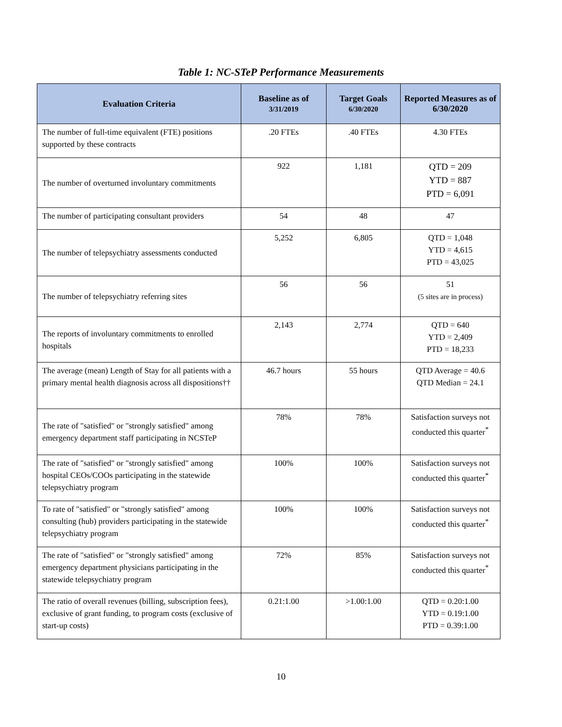Table 1: NC-STeP Performance Measurements
| Evaluation Criteria | Baseline as of 3/31/2019 | Target Goals 6/30/2020 | Reported Measures as of 6/30/2020 |
| --- | --- | --- | --- |
| The number of full-time equivalent (FTE) positions supported by these contracts | .20 FTEs | .40 FTEs | 4.30 FTEs |
| The number of overturned involuntary commitments | 922 | 1,181 | QTD = 209 YTD = 887 PTD = 6,091 |
| The number of participating consultant providers | 54 | 48 | 47 |
| The number of telepsychiatry assessments conducted | 5,252 | 6,805 | QTD = 1,048 YTD = 4,615 PTD = 43,025 |
| The number of telepsychiatry referring sites | 56 | 56 | 51 (5 sites are in process) |
| The reports of involuntary commitments to enrolled hospitals | 2,143 | 2,774 | QTD = 640 YTD = 2,409 PTD = 18,233 |
| The average (mean) Length of Stay for all patients with a primary mental health diagnosis across all dispositions†† | 46.7 hours | 55 hours | QTD Average = 40.6 QTD Median = 24.1 |
| The rate of "satisfied" or "strongly satisfied" among emergency department staff participating in NCSTeP | 78% | 78% | Satisfaction surveys not conducted this quarter<sup>*</sup> |
| The rate of "satisfied" or "strongly satisfied" among hospital CEOs/COOs participating in the statewide telepsychiatry program | 100% | 100% | Satisfaction surveys not conducted this quarter<sup>*</sup> |
| To rate of "satisfied" or "strongly satisfied" among consulting (hub) providers participating in the statewide telepsychiatry program | 100% | 100% | Satisfaction surveys not conducted this quarter<sup>*</sup> |
| The rate of "satisfied" or "strongly satisfied" among emergency department physicians participating in the statewide telepsychiatry program | 72% | 85% | Satisfaction surveys not conducted this quarter<sup>*</sup> |
| The ratio of overall revenues (billing, subscription fees), exclusive of grant funding, to program costs (exclusive of start-up costs) | 0.21:1.00 | >1.00:1.00 | QTD = 0.20:1.00 YTD = 0.19:1.00 PTD = 0.39:1.00 |
10